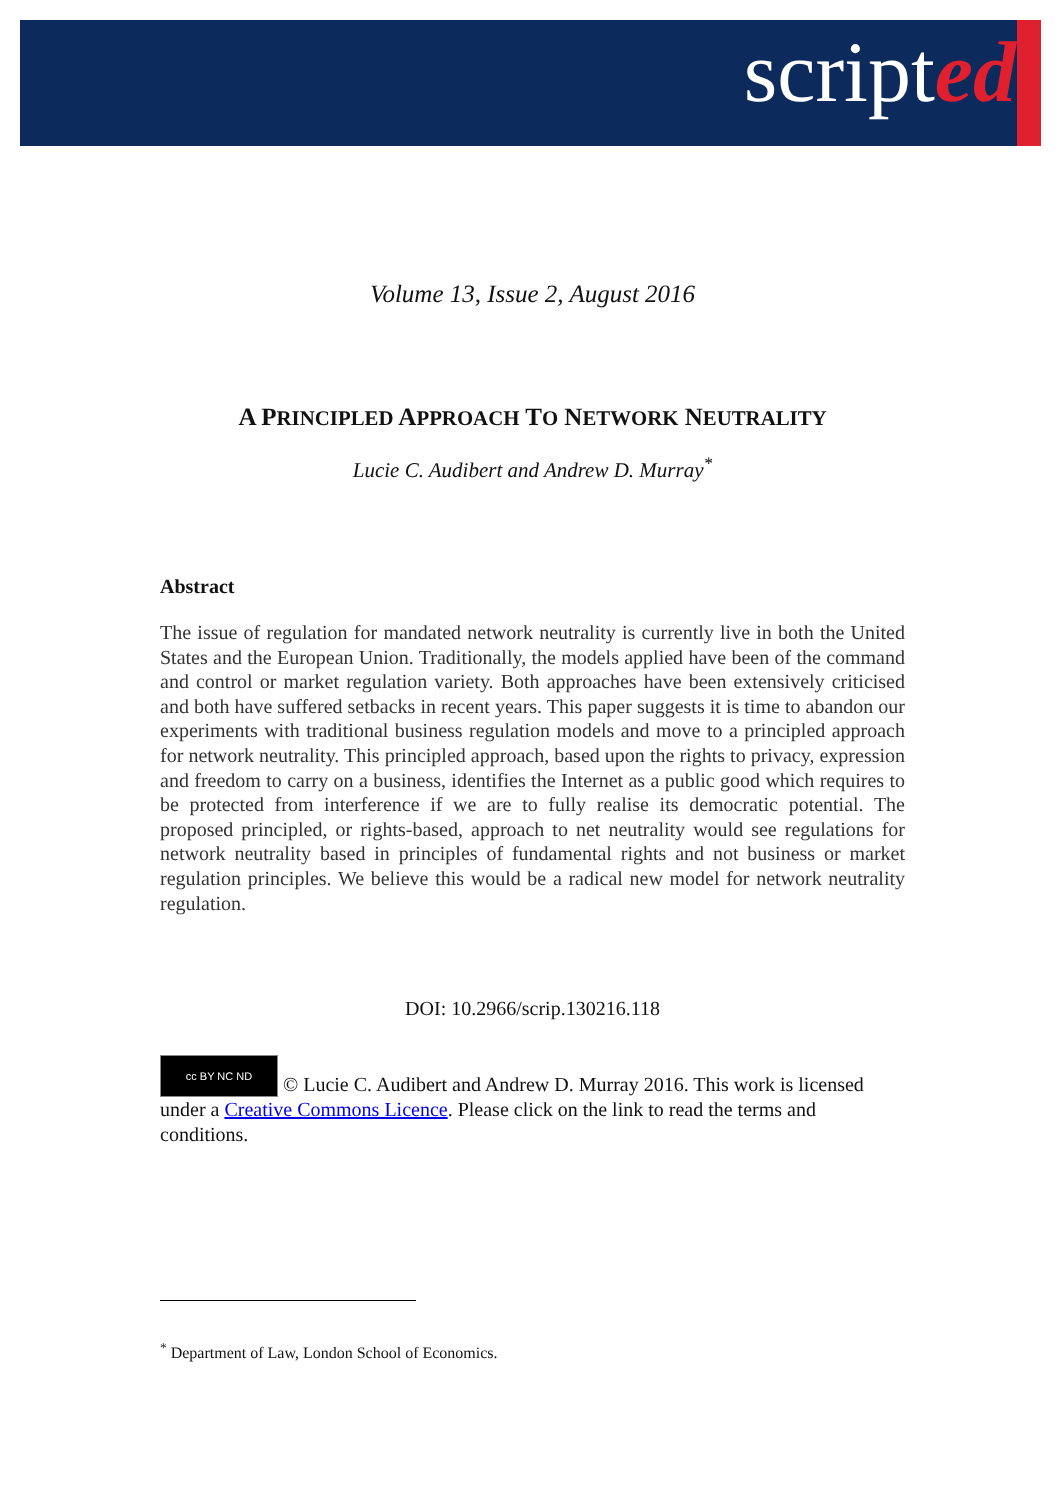scripted
Volume 13, Issue 2, August 2016
A PRINCIPLED APPROACH TO NETWORK NEUTRALITY
Lucie C. Audibert and Andrew D. Murray<sup>*</sup>
Abstract
The issue of regulation for mandated network neutrality is currently live in both the United States and the European Union. Traditionally, the models applied have been of the command and control or market regulation variety. Both approaches have been extensively criticised and both have suffered setbacks in recent years. This paper suggests it is time to abandon our experiments with traditional business regulation models and move to a principled approach for network neutrality. This principled approach, based upon the rights to privacy, expression and freedom to carry on a business, identifies the Internet as a public good which requires to be protected from interference if we are to fully realise its democratic potential. The proposed principled, or rights-based, approach to net neutrality would see regulations for network neutrality based in principles of fundamental rights and not business or market regulation principles. We believe this would be a radical new model for network neutrality regulation.
DOI: 10.2966/scrip.130216.118
cc BY NC ND © Lucie C. Audibert and Andrew D. Murray 2016. This work is licensed under a Creative Commons Licence. Please click on the link to read the terms and conditions.
<sup>*</sup> Department of Law, London School of Economics.